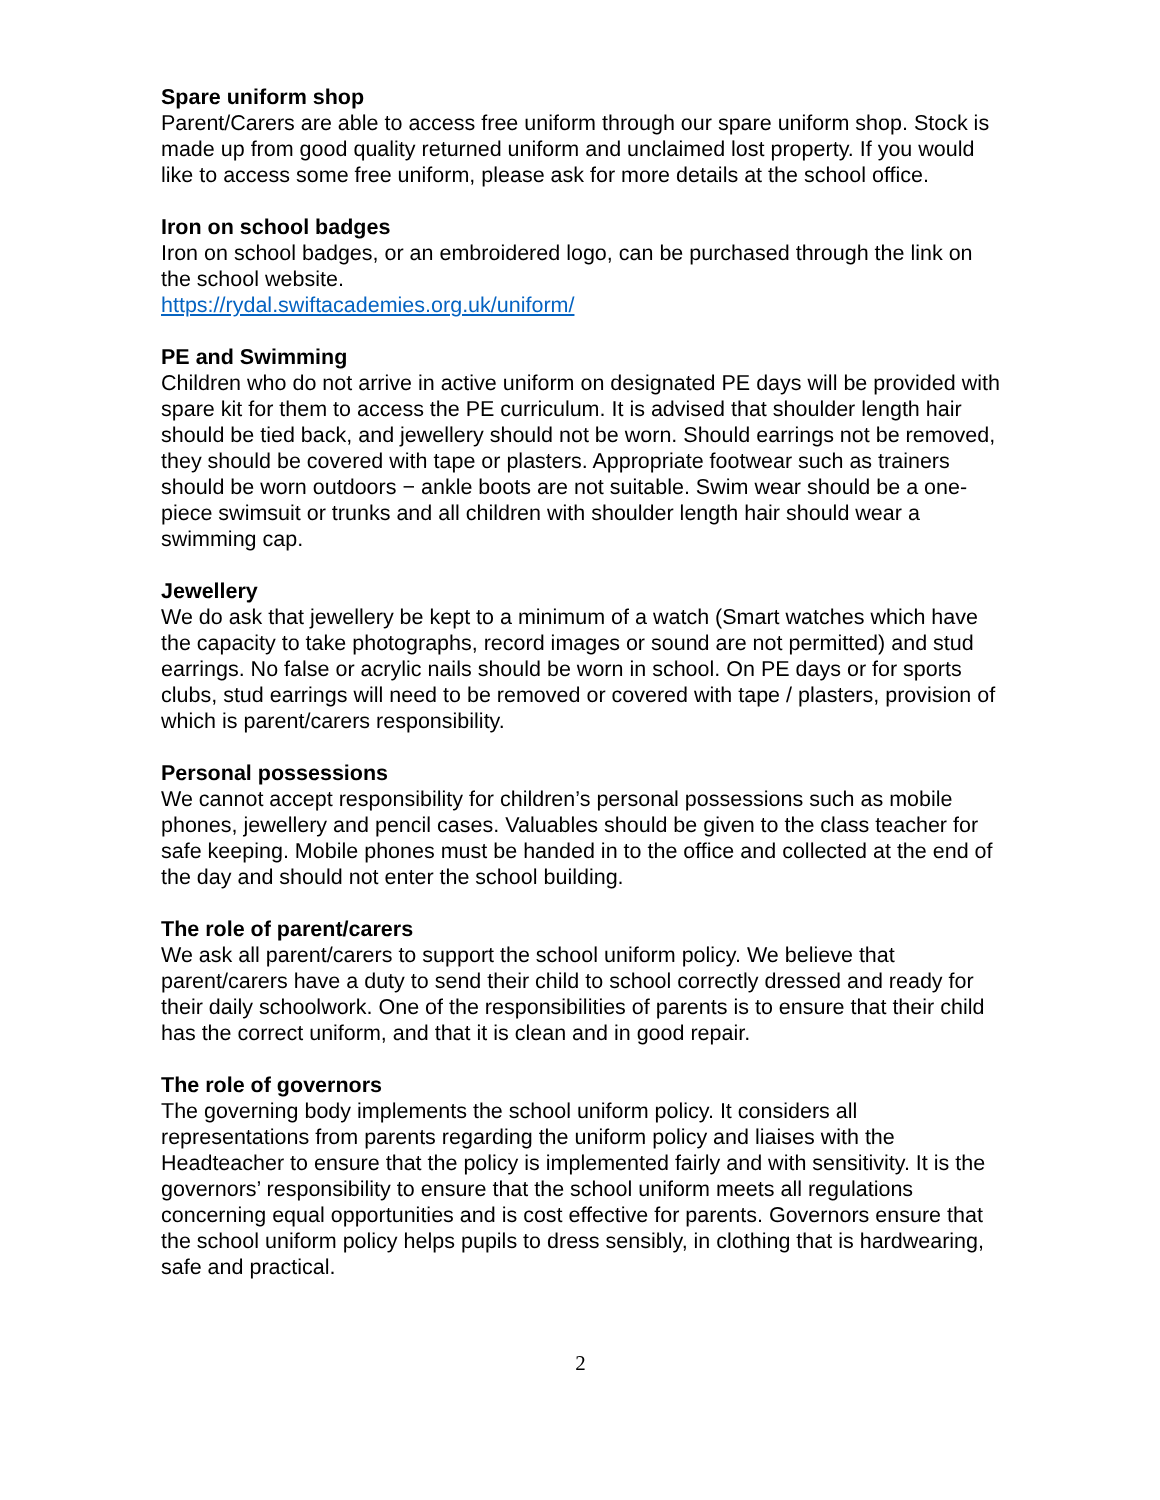Spare uniform shop
Parent/Carers are able to access free uniform through our spare uniform shop. Stock is made up from good quality returned uniform and unclaimed lost property. If you would like to access some free uniform, please ask for more details at the school office.
Iron on school badges
Iron on school badges, or an embroidered logo, can be purchased through the link on the school website.
https://rydal.swiftacademies.org.uk/uniform/
PE and Swimming
Children who do not arrive in active uniform on designated PE days will be provided with spare kit for them to access the PE curriculum. It is advised that shoulder length hair should be tied back, and jewellery should not be worn. Should earrings not be removed, they should be covered with tape or plasters. Appropriate footwear such as trainers should be worn outdoors − ankle boots are not suitable. Swim wear should be a one-piece swimsuit or trunks and all children with shoulder length hair should wear a swimming cap.
Jewellery
We do ask that jewellery be kept to a minimum of a watch (Smart watches which have the capacity to take photographs, record images or sound are not permitted) and stud earrings. No false or acrylic nails should be worn in school. On PE days or for sports clubs, stud earrings will need to be removed or covered with tape / plasters, provision of which is parent/carers responsibility.
Personal possessions
We cannot accept responsibility for children’s personal possessions such as mobile phones, jewellery and pencil cases. Valuables should be given to the class teacher for safe keeping. Mobile phones must be handed in to the office and collected at the end of the day and should not enter the school building.
The role of parent/carers
We ask all parent/carers to support the school uniform policy. We believe that parent/carers have a duty to send their child to school correctly dressed and ready for their daily schoolwork. One of the responsibilities of parents is to ensure that their child has the correct uniform, and that it is clean and in good repair.
The role of governors
The governing body implements the school uniform policy. It considers all representations from parents regarding the uniform policy and liaises with the Headteacher to ensure that the policy is implemented fairly and with sensitivity. It is the governors’ responsibility to ensure that the school uniform meets all regulations concerning equal opportunities and is cost effective for parents. Governors ensure that the school uniform policy helps pupils to dress sensibly, in clothing that is hardwearing, safe and practical.
2